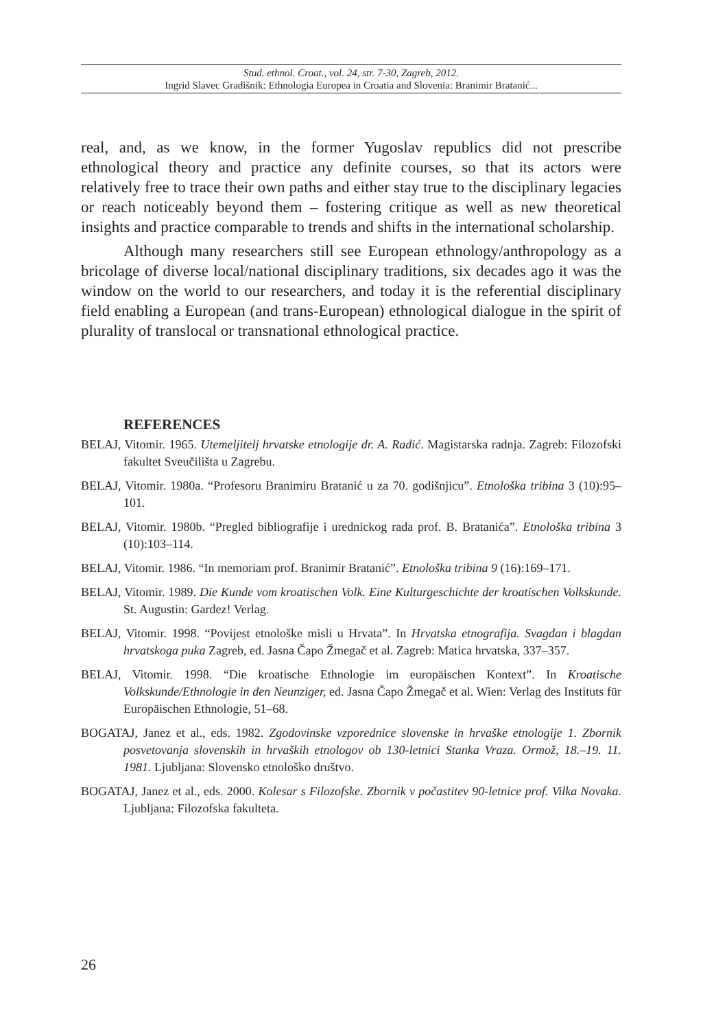Stud. ethnol. Croat., vol. 24, str. 7-30, Zagreb, 2012.
Ingrid Slavec Gradišnik: Ethnologia Europea in Croatia and Slovenia: Branimir Bratanić...
real, and, as we know, in the former Yugoslav republics did not prescribe ethnological theory and practice any definite courses, so that its actors were relatively free to trace their own paths and either stay true to the disciplinary legacies or reach noticeably beyond them – fostering critique as well as new theoretical insights and practice comparable to trends and shifts in the international scholarship.
Although many researchers still see European ethnology/anthropology as a bricolage of diverse local/national disciplinary traditions, six decades ago it was the window on the world to our researchers, and today it is the referential disciplinary field enabling a European (and trans-European) ethnological dialogue in the spirit of plurality of translocal or transnational ethnological practice.
REFERENCES
BELAJ, Vitomir. 1965. Utemeljitelj hrvatske etnologije dr. A. Radić. Magistarska radnja. Zagreb: Filozofski fakultet Sveučilišta u Zagrebu.
BELAJ, Vitomir. 1980a. “Profesoru Branimiru Bratanić u za 70. godišnjicu”. Etnološka tribina 3 (10):95–101.
BELAJ, Vitomir. 1980b. “Pregled bibliografije i urednickog rada prof. B. Bratanića”. Etnološka tribina 3 (10):103–114.
BELAJ, Vitomir. 1986. “In memoriam prof. Branimir Bratanić”. Etnološka tribina 9 (16):169–171.
BELAJ, Vitomir. 1989. Die Kunde vom kroatischen Volk. Eine Kulturgeschichte der kroatischen Volkskunde. St. Augustin: Gardez! Verlag.
BELAJ, Vitomir. 1998. “Povijest etnološke misli u Hrvata”. In Hrvatska etnografija. Svagdan i blagdan hrvatskoga puka Zagreb, ed. Jasna Čapo Žmegač et al. Zagreb: Matica hrvatska, 337–357.
BELAJ, Vitomir. 1998. “Die kroatische Ethnologie im europäischen Kontext”. In Kroatische Volkskunde/Ethnologie in den Neunziger, ed. Jasna Čapo Žmegač et al. Wien: Verlag des Instituts für Europäischen Ethnologie, 51–68.
BOGATAJ, Janez et al., eds. 1982. Zgodovinske vzporednice slovenske in hrvaške etnologije 1. Zbornik posvetovanja slovenskih in hrvaških etnologov ob 130-letnici Stanka Vraza. Ormož, 18.–19. 11. 1981. Ljubljana: Slovensko etnološko društvo.
BOGATAJ, Janez et al., eds. 2000. Kolesar s Filozofske. Zbornik v počastitev 90-letnice prof. Vilka Novaka. Ljubljana: Filozofska fakulteta.
26